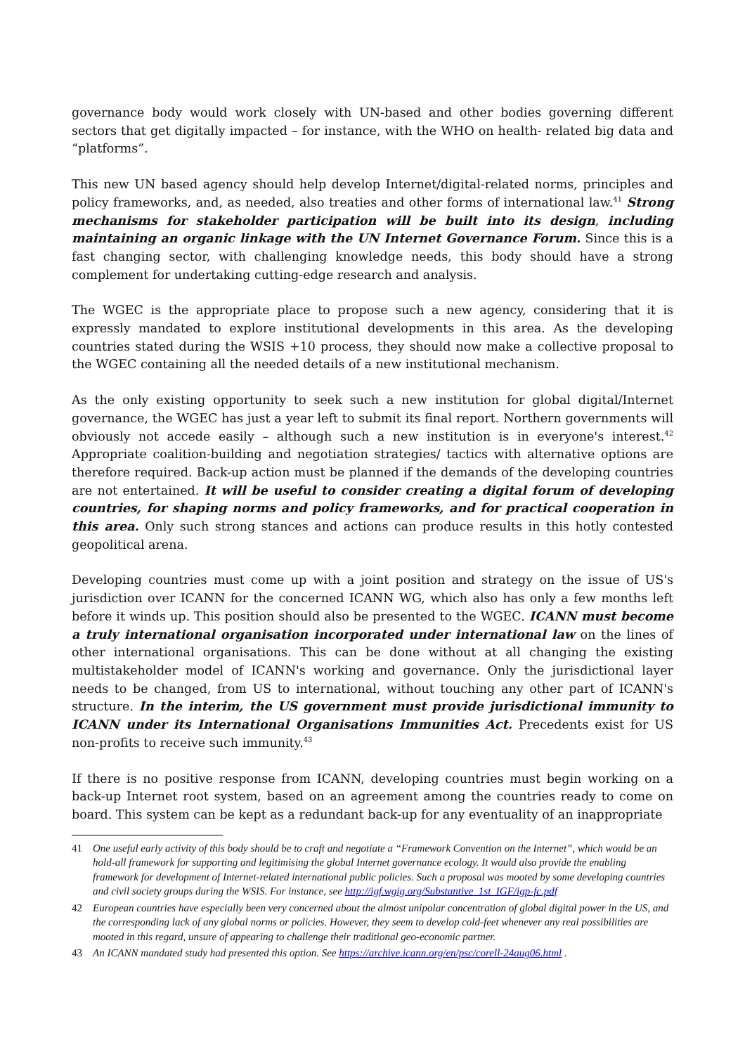governance body would work closely with UN-based and other bodies governing different sectors that get digitally impacted – for instance, with the WHO on health- related big data and “platforms”.
This new UN based agency should help develop Internet/digital-related norms, principles and policy frameworks, and, as needed, also treaties and other forms of international law.<sup>41</sup> Strong mechanisms for stakeholder participation will be built into its design, including maintaining an organic linkage with the UN Internet Governance Forum. Since this is a fast changing sector, with challenging knowledge needs, this body should have a strong complement for undertaking cutting-edge research and analysis.
The WGEC is the appropriate place to propose such a new agency, considering that it is expressly mandated to explore institutional developments in this area. As the developing countries stated during the WSIS +10 process, they should now make a collective proposal to the WGEC containing all the needed details of a new institutional mechanism.
As the only existing opportunity to seek such a new institution for global digital/Internet governance, the WGEC has just a year left to submit its final report. Northern governments will obviously not accede easily – although such a new institution is in everyone's interest.<sup>42</sup> Appropriate coalition-building and negotiation strategies/ tactics with alternative options are therefore required. Back-up action must be planned if the demands of the developing countries are not entertained. It will be useful to consider creating a digital forum of developing countries, for shaping norms and policy frameworks, and for practical cooperation in this area. Only such strong stances and actions can produce results in this hotly contested geopolitical arena.
Developing countries must come up with a joint position and strategy on the issue of US's jurisdiction over ICANN for the concerned ICANN WG, which also has only a few months left before it winds up. This position should also be presented to the WGEC. ICANN must become a truly international organisation incorporated under international law on the lines of other international organisations. This can be done without at all changing the existing multistakeholder model of ICANN's working and governance. Only the jurisdictional layer needs to be changed, from US to international, without touching any other part of ICANN's structure. In the interim, the US government must provide jurisdictional immunity to ICANN under its International Organisations Immunities Act. Precedents exist for US non-profits to receive such immunity.<sup>43</sup>
If there is no positive response from ICANN, developing countries must begin working on a back-up Internet root system, based on an agreement among the countries ready to come on board. This system can be kept as a redundant back-up for any eventuality of an inappropriate
41 One useful early activity of this body should be to craft and negotiate a “Framework Convention on the Internet”, which would be an hold-all framework for supporting and legitimising the global Internet governance ecology. It would also provide the enabling framework for development of Internet-related international public policies. Such a proposal was mooted by some developing countries and civil society groups during the WSIS. For instance, see http://igf.wgig.org/Substantive_1st_IGF/igp-fc.pdf
42 European countries have especially been very concerned about the almost unipolar concentration of global digital power in the US, and the corresponding lack of any global norms or policies. However, they seem to develop cold-feet whenever any real possibilities are mooted in this regard, unsure of appearing to challenge their traditional geo-economic partner.
43 An ICANN mandated study had presented this option. See https://archive.icann.org/en/psc/corell-24aug06.html .